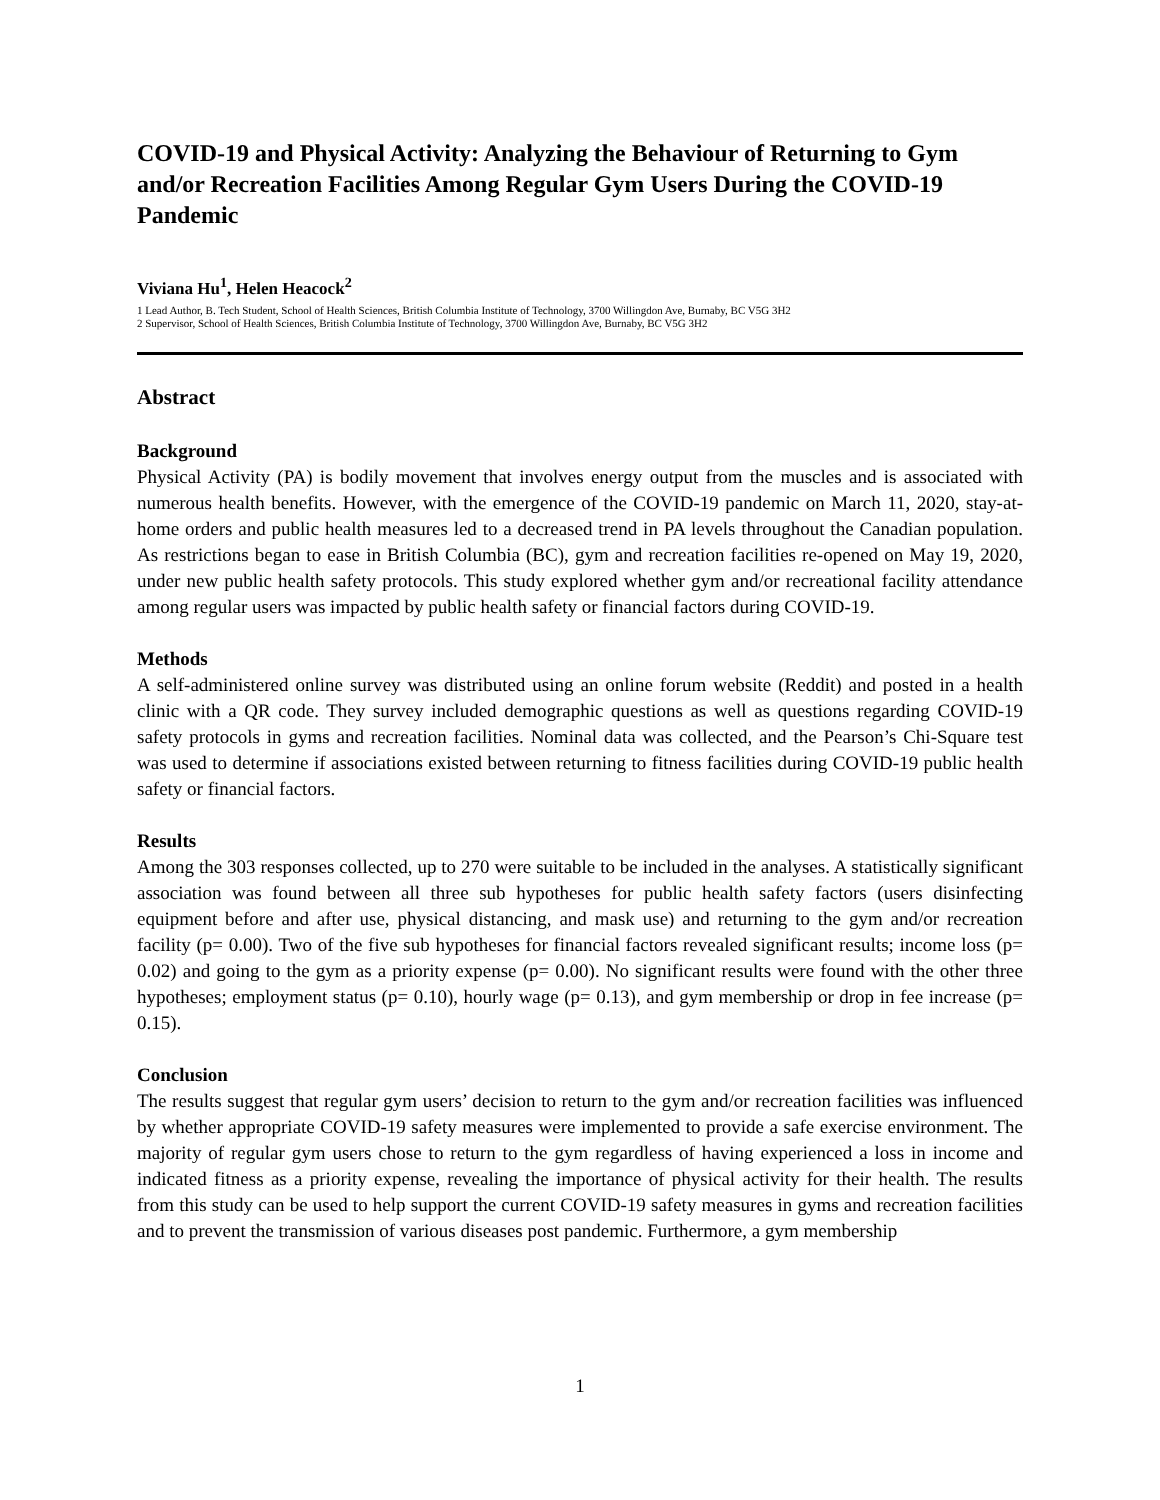COVID-19 and Physical Activity: Analyzing the Behaviour of Returning to Gym and/or Recreation Facilities Among Regular Gym Users During the COVID-19 Pandemic
Viviana Hu<sup>1</sup>, Helen Heacock<sup>2</sup>
1 Lead Author, B. Tech Student, School of Health Sciences, British Columbia Institute of Technology, 3700 Willingdon Ave, Burnaby, BC V5G 3H2
2 Supervisor, School of Health Sciences, British Columbia Institute of Technology, 3700 Willingdon Ave, Burnaby, BC V5G 3H2
Abstract
Background
Physical Activity (PA) is bodily movement that involves energy output from the muscles and is associated with numerous health benefits. However, with the emergence of the COVID-19 pandemic on March 11, 2020, stay-at-home orders and public health measures led to a decreased trend in PA levels throughout the Canadian population. As restrictions began to ease in British Columbia (BC), gym and recreation facilities re-opened on May 19, 2020, under new public health safety protocols. This study explored whether gym and/or recreational facility attendance among regular users was impacted by public health safety or financial factors during COVID-19.
Methods
A self-administered online survey was distributed using an online forum website (Reddit) and posted in a health clinic with a QR code. They survey included demographic questions as well as questions regarding COVID-19 safety protocols in gyms and recreation facilities. Nominal data was collected, and the Pearson’s Chi-Square test was used to determine if associations existed between returning to fitness facilities during COVID-19 public health safety or financial factors.
Results
Among the 303 responses collected, up to 270 were suitable to be included in the analyses. A statistically significant association was found between all three sub hypotheses for public health safety factors (users disinfecting equipment before and after use, physical distancing, and mask use) and returning to the gym and/or recreation facility (p= 0.00). Two of the five sub hypotheses for financial factors revealed significant results; income loss (p= 0.02) and going to the gym as a priority expense (p= 0.00). No significant results were found with the other three hypotheses; employment status (p= 0.10), hourly wage (p= 0.13), and gym membership or drop in fee increase (p= 0.15).
Conclusion
The results suggest that regular gym users’ decision to return to the gym and/or recreation facilities was influenced by whether appropriate COVID-19 safety measures were implemented to provide a safe exercise environment. The majority of regular gym users chose to return to the gym regardless of having experienced a loss in income and indicated fitness as a priority expense, revealing the importance of physical activity for their health. The results from this study can be used to help support the current COVID-19 safety measures in gyms and recreation facilities and to prevent the transmission of various diseases post pandemic. Furthermore, a gym membership
1